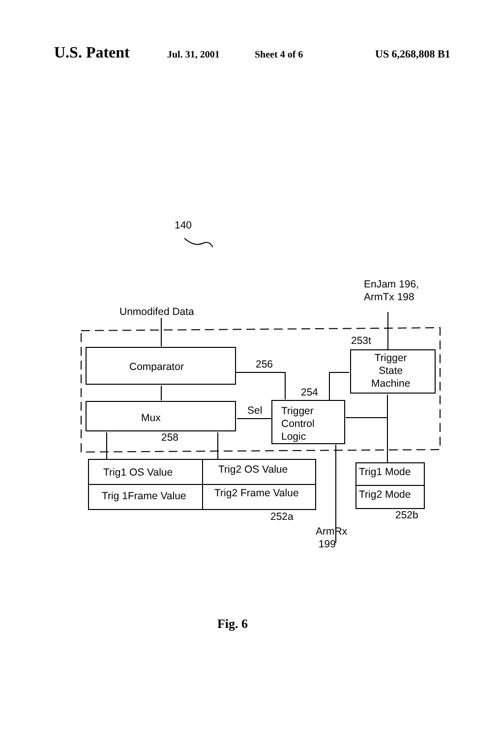U.S. Patent Jul. 31, 2001 Sheet 4 of 6 US 6,268,808 B1
140
EnJam 196,
ArmTx 198
Unmodifed Data
253t
Comparator 256
Trigger
State
Machine
254
Sel
Trigger
Control
Logic
Mux
258
Trig1 OS Value Trig2 OS Value Trig1 Mode
Trig 1Frame Value Trig2 Frame Value Trig2 Mode
252a 252b
ArmRx
199
Fig. 6